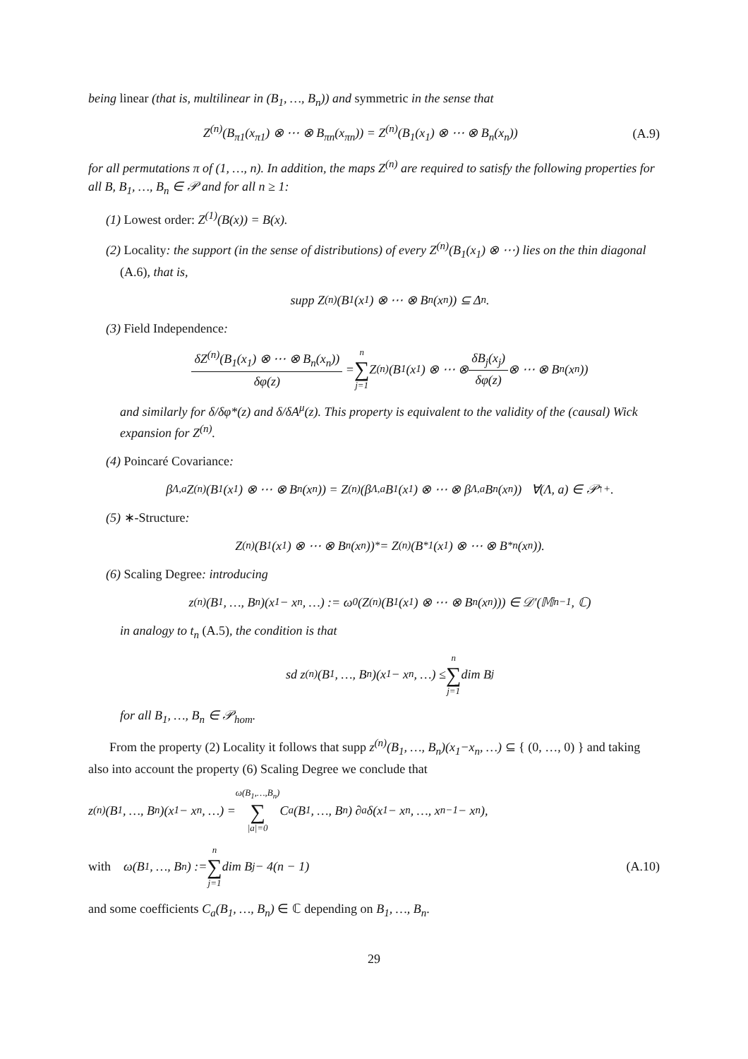being linear (that is, multilinear in (B<sub>1</sub>, …, B<sub>n</sub>)) and symmetric in the sense that
Z<sup>(n)</sup>(B<sub>π1</sub>(x<sub>π1</sub>) ⊗ ⋯ ⊗ B<sub>πn</sub>(x<sub>πn</sub>)) = Z<sup>(n)</sup>(B<sub>1</sub>(x<sub>1</sub>) ⊗ ⋯ ⊗ B<sub>n</sub>(x<sub>n</sub>))
(A.9)
for all permutations π of (1, …, n). In addition, the maps Z<sup>(n)</sup> are required to satisfy the following properties for all B, B<sub>1</sub>, …, B<sub>n</sub> ∈ 𝒫 and for all n ≥ 1:
(1) Lowest order: Z<sup>(1)</sup>(B(x)) = B(x).
(2) Locality: the support (in the sense of distributions) of every Z<sup>(n)</sup>(B<sub>1</sub>(x<sub>1</sub>) ⊗ ⋯) lies on the thin diagonal (A.6), that is,
supp Z<sup>(n)</sup>(B<sub>1</sub>(x<sub>1</sub>) ⊗ ⋯ ⊗ B<sub>n</sub>(x<sub>n</sub>)) ⊆ Δ<sub>n</sub> .
(3) Field Independence:
δZ<sup>(n)</sup>(B<sub>1</sub>(x<sub>1</sub>) ⊗ ⋯ ⊗ B<sub>n</sub>(x<sub>n</sub>)) δφ(z) = n ∑ j=1 Z<sup>(n)</sup>(B<sub>1</sub>(x<sub>1</sub>) ⊗ ⋯ ⊗ δB<sub>j</sub>(x<sub>j</sub>) δφ(z) ⊗ ⋯ ⊗ B<sub>n</sub>(x<sub>n</sub>))
and similarly for δ/δφ*(z) and δ/δA<sup>μ</sup>(z). This property is equivalent to the validity of the (causal) Wick expansion for Z<sup>(n)</sup>.
(4) Poincaré Covariance:
β<sub>Λ,a</sub>Z<sup>(n)</sup>(B<sub>1</sub>(x<sub>1</sub>) ⊗ ⋯ ⊗ B<sub>n</sub>(x<sub>n</sub>)) = Z<sup>(n)</sup>(β<sub>Λ,a</sub>B<sub>1</sub>(x<sub>1</sub>) ⊗ ⋯ ⊗ β<sub>Λ,a</sub>B<sub>n</sub>(x<sub>n</sub>)) ∀(Λ, a) ∈ 𝒫<sup>↑</sup><sub>+</sub>.
(5) ∗-Structure:
Z<sup>(n)</sup>(B<sub>1</sub>(x<sub>1</sub>) ⊗ ⋯ ⊗ B<sub>n</sub>(x<sub>n</sub>))<sup>*</sup> = Z<sup>(n)</sup>(B<sup>*</sup><sub>1</sub>(x<sub>1</sub>) ⊗ ⋯ ⊗ B<sup>*</sup><sub>n</sub>(x<sub>n</sub>)).
(6) Scaling Degree: introducing
z<sup>(n)</sup>(B<sub>1</sub>, …, B<sub>n</sub>)(x<sub>1</sub> − x<sub>n</sub>, …) := ω<sub>0</sub>(Z<sup>(n)</sup>(B<sub>1</sub>(x<sub>1</sub>) ⊗ ⋯ ⊗ B<sub>n</sub>(x<sub>n</sub>))) ∈ 𝒟′(𝕄<sup>n−1</sup>, ℂ)
in analogy to t<sub>n</sub> (A.5), the condition is that
sd z<sup>(n)</sup>(B<sub>1</sub>, …, B<sub>n</sub>)(x<sub>1</sub> − x<sub>n</sub>, …) ≤ n ∑ j=1 dim B<sub>j</sub>
for all B<sub>1</sub>, …, B<sub>n</sub> ∈ 𝒫<sub>hom</sub>.
From the property (2) Locality it follows that supp z<sup>(n)</sup>(B<sub>1</sub>, …, B<sub>n</sub>)(x<sub>1</sub>−x<sub>n</sub>, …) ⊆ { (0, …, 0) } and taking also into account the property (6) Scaling Degree we conclude that
z<sup>(n)</sup>(B<sub>1</sub>, …, B<sub>n</sub>)(x<sub>1</sub> − x<sub>n</sub>, …) = ω(B<sub>1</sub>,…,B<sub>n</sub>) ∑ |a|=0 C<sub>a</sub>(B<sub>1</sub>, …, B<sub>n</sub>) ∂<sup>a</sup>δ(x<sub>1</sub> − x<sub>n</sub>, …, x<sub>n−1</sub> − x<sub>n</sub>),
with ω(B<sub>1</sub>, …, B<sub>n</sub>) := n ∑ j=1 dim B<sub>j</sub> − 4(n − 1) (A.10)
and some coefficients C<sub>a</sub>(B<sub>1</sub>, …, B<sub>n</sub>) ∈ ℂ depending on B<sub>1</sub>, …, B<sub>n</sub>.
29